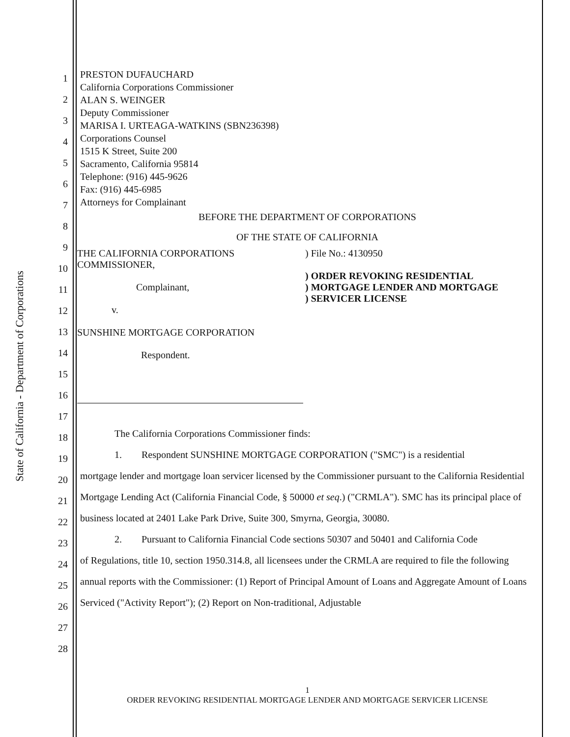State of California - Department of Corporations
1
2
3
4
5
6
7
8
9
10
11
12
13
14
15
16
17
18
19
20
21
22
23
24
25
26
27
28
PRESTON DUFAUCHARD
California Corporations Commissioner
ALAN S. WEINGER
Deputy Commissioner
MARISA I. URTEAGA-WATKINS (SBN236398)
Corporations Counsel
1515 K Street, Suite 200
Sacramento, California 95814
Telephone: (916) 445-9626
Fax: (916) 445-6985
Attorneys for Complainant
BEFORE THE DEPARTMENT OF CORPORATIONS
OF THE STATE OF CALIFORNIA
THE CALIFORNIA CORPORATIONS
COMMISSIONER,
Complainant,
v.
SUNSHINE MORTGAGE CORPORATION
Respondent.
) File No.: 4130950
) ORDER REVOKING RESIDENTIAL
) MORTGAGE LENDER AND MORTGAGE
) SERVICER LICENSE
The California Corporations Commissioner finds:
1. Respondent SUNSHINE MORTGAGE CORPORATION ("SMC") is a residential
mortgage lender and mortgage loan servicer licensed by the Commissioner pursuant to the California Residential Mortgage Lending Act (California Financial Code, § 50000 et seq.) ("CRMLA"). SMC has its principal place of business located at 2401 Lake Park Drive, Suite 300, Smyrna, Georgia, 30080.
2. Pursuant to California Financial Code sections 50307 and 50401 and California Code
of Regulations, title 10, section 1950.314.8, all licensees under the CRMLA are required to file the following annual reports with the Commissioner: (1) Report of Principal Amount of Loans and Aggregate Amount of Loans Serviced ("Activity Report"); (2) Report on Non-traditional, Adjustable
1
ORDER REVOKING RESIDENTIAL MORTGAGE LENDER AND MORTGAGE SERVICER LICENSE